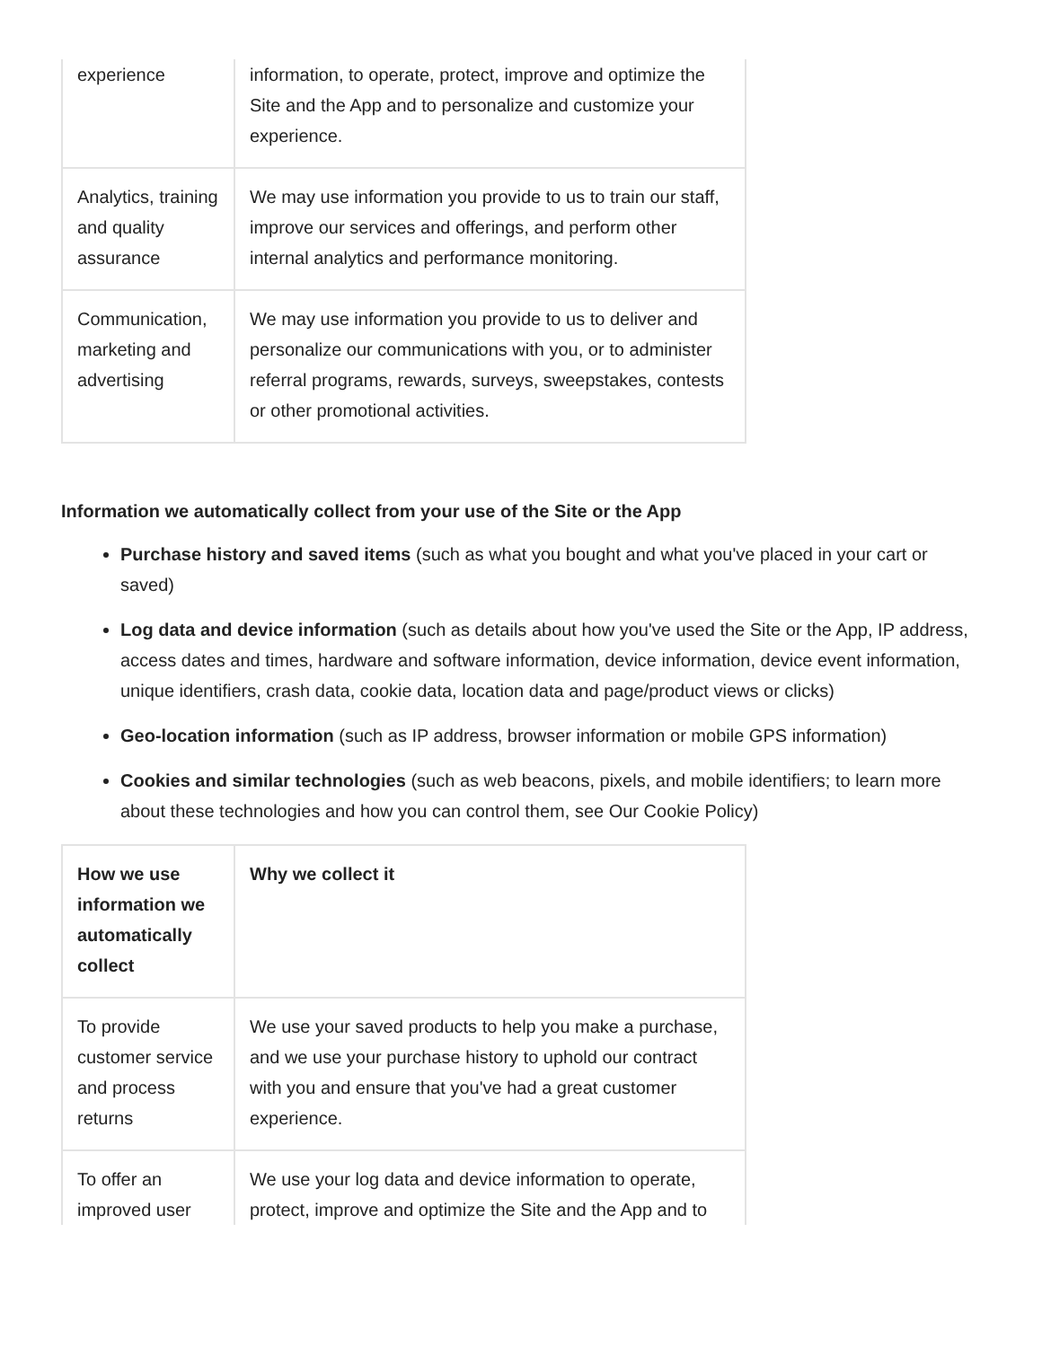| experience | information, to operate, protect, improve and optimize the Site and the App and to personalize and customize your experience. |
| Analytics, training and quality assurance | We may use information you provide to us to train our staff, improve our services and offerings, and perform other internal analytics and performance monitoring. |
| Communication, marketing and advertising | We may use information you provide to us to deliver and personalize our communications with you, or to administer referral programs, rewards, surveys, sweepstakes, contests or other promotional activities. |
Information we automatically collect from your use of the Site or the App
Purchase history and saved items (such as what you bought and what you've placed in your cart or saved)
Log data and device information (such as details about how you've used the Site or the App, IP address, access dates and times, hardware and software information, device information, device event information, unique identifiers, crash data, cookie data, location data and page/product views or clicks)
Geo-location information (such as IP address, browser information or mobile GPS information)
Cookies and similar technologies (such as web beacons, pixels, and mobile identifiers; to learn more about these technologies and how you can control them, see Our Cookie Policy)
| How we use information we automatically collect | Why we collect it |
| --- | --- |
| To provide customer service and process returns | We use your saved products to help you make a purchase, and we use your purchase history to uphold our contract with you and ensure that you've had a great customer experience. |
| To offer an improved user | We use your log data and device information to operate, protect, improve and optimize the Site and the App and to |